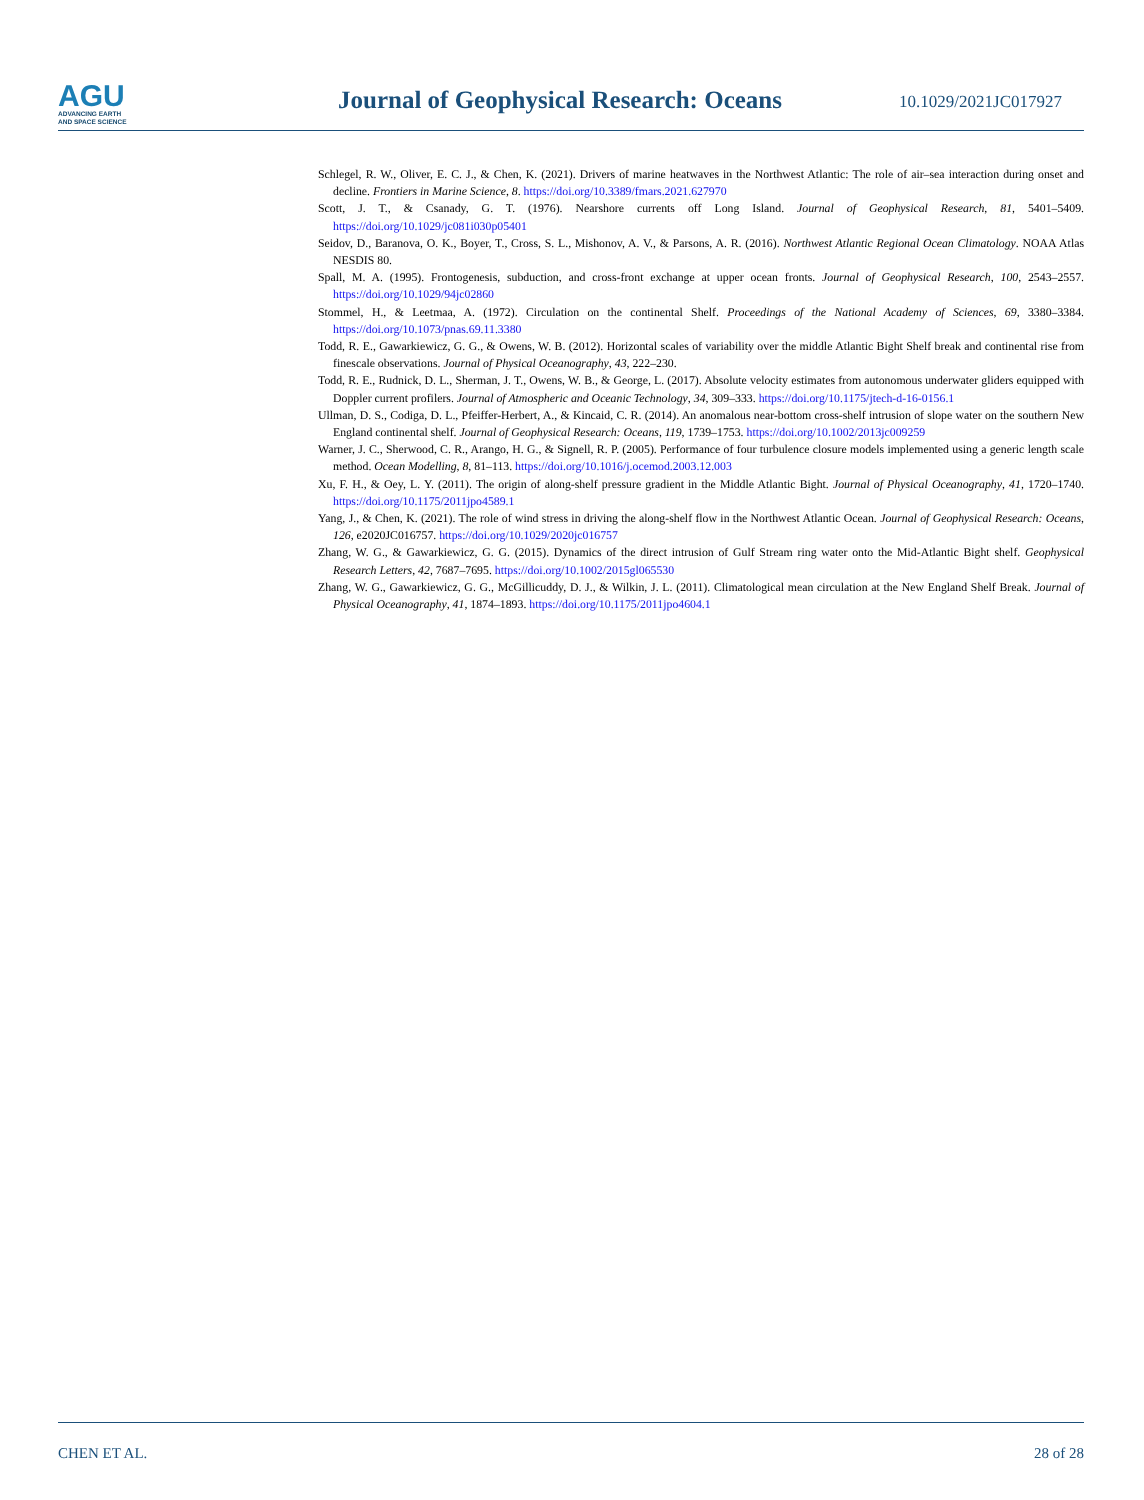AGU
ADVANCING EARTH
AND SPACE SCIENCE
Journal of Geophysical Research: Oceans
10.1029/2021JC017927
Schlegel, R. W., Oliver, E. C. J., & Chen, K. (2021). Drivers of marine heatwaves in the Northwest Atlantic: The role of air–sea interaction during onset and decline. Frontiers in Marine Science, 8. https://doi.org/10.3389/fmars.2021.627970
Scott, J. T., & Csanady, G. T. (1976). Nearshore currents off Long Island. Journal of Geophysical Research, 81, 5401–5409. https://doi.org/10.1029/jc081i030p05401
Seidov, D., Baranova, O. K., Boyer, T., Cross, S. L., Mishonov, A. V., & Parsons, A. R. (2016). Northwest Atlantic Regional Ocean Climatology. NOAA Atlas NESDIS 80.
Spall, M. A. (1995). Frontogenesis, subduction, and cross-front exchange at upper ocean fronts. Journal of Geophysical Research, 100, 2543–2557. https://doi.org/10.1029/94jc02860
Stommel, H., & Leetmaa, A. (1972). Circulation on the continental Shelf. Proceedings of the National Academy of Sciences, 69, 3380–3384. https://doi.org/10.1073/pnas.69.11.3380
Todd, R. E., Gawarkiewicz, G. G., & Owens, W. B. (2012). Horizontal scales of variability over the middle Atlantic Bight Shelf break and continental rise from finescale observations. Journal of Physical Oceanography, 43, 222–230.
Todd, R. E., Rudnick, D. L., Sherman, J. T., Owens, W. B., & George, L. (2017). Absolute velocity estimates from autonomous underwater gliders equipped with Doppler current profilers. Journal of Atmospheric and Oceanic Technology, 34, 309–333. https://doi.org/10.1175/jtech-d-16-0156.1
Ullman, D. S., Codiga, D. L., Pfeiffer-Herbert, A., & Kincaid, C. R. (2014). An anomalous near-bottom cross-shelf intrusion of slope water on the southern New England continental shelf. Journal of Geophysical Research: Oceans, 119, 1739–1753. https://doi.org/10.1002/2013jc009259
Warner, J. C., Sherwood, C. R., Arango, H. G., & Signell, R. P. (2005). Performance of four turbulence closure models implemented using a generic length scale method. Ocean Modelling, 8, 81–113. https://doi.org/10.1016/j.ocemod.2003.12.003
Xu, F. H., & Oey, L. Y. (2011). The origin of along-shelf pressure gradient in the Middle Atlantic Bight. Journal of Physical Oceanography, 41, 1720–1740. https://doi.org/10.1175/2011jpo4589.1
Yang, J., & Chen, K. (2021). The role of wind stress in driving the along-shelf flow in the Northwest Atlantic Ocean. Journal of Geophysical Research: Oceans, 126, e2020JC016757. https://doi.org/10.1029/2020jc016757
Zhang, W. G., & Gawarkiewicz, G. G. (2015). Dynamics of the direct intrusion of Gulf Stream ring water onto the Mid-Atlantic Bight shelf. Geophysical Research Letters, 42, 7687–7695. https://doi.org/10.1002/2015gl065530
Zhang, W. G., Gawarkiewicz, G. G., McGillicuddy, D. J., & Wilkin, J. L. (2011). Climatological mean circulation at the New England Shelf Break. Journal of Physical Oceanography, 41, 1874–1893. https://doi.org/10.1175/2011jpo4604.1
CHEN ET AL. 28 of 28